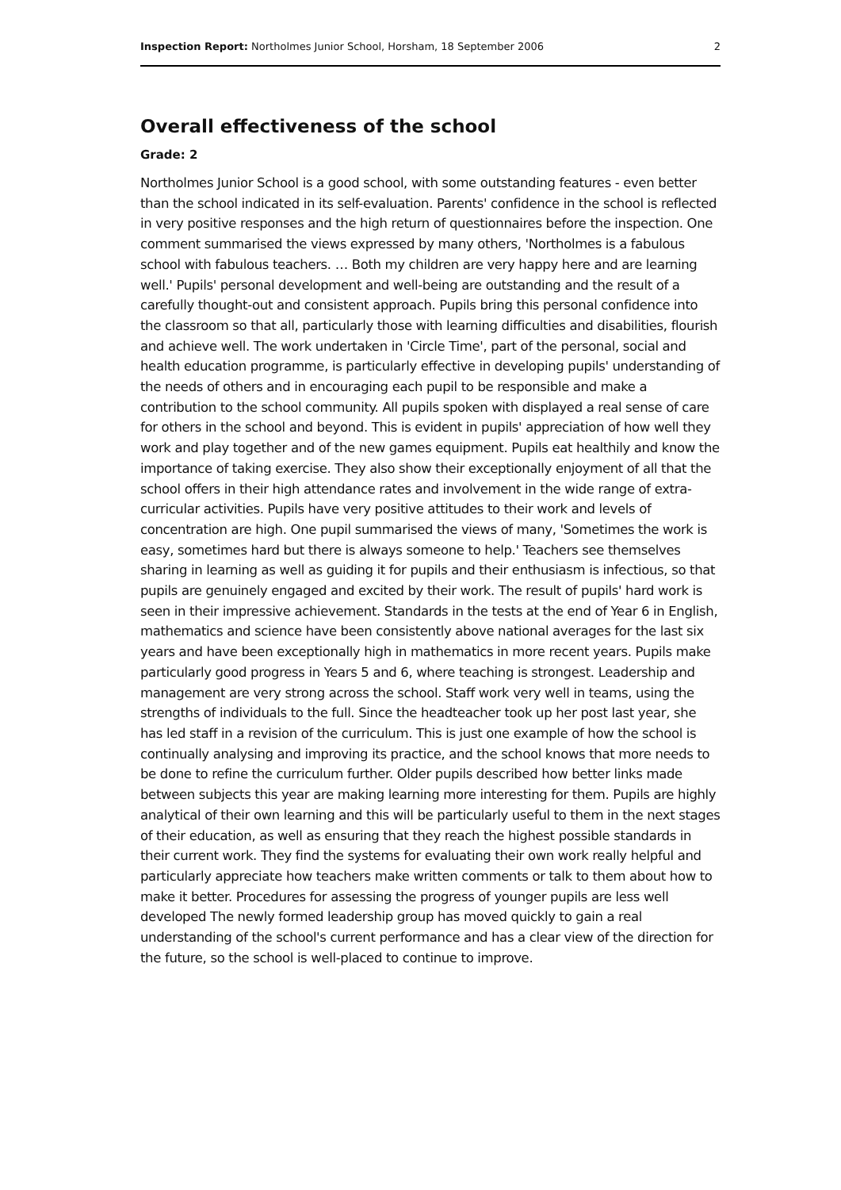Inspection Report: Northolmes Junior School, Horsham, 18 September 2006 2
Overall effectiveness of the school
Grade: 2
Northolmes Junior School is a good school, with some outstanding features - even better than the school indicated in its self-evaluation. Parents' confidence in the school is reflected in very positive responses and the high return of questionnaires before the inspection. One comment summarised the views expressed by many others, 'Northolmes is a fabulous school with fabulous teachers. … Both my children are very happy here and are learning well.' Pupils' personal development and well-being are outstanding and the result of a carefully thought-out and consistent approach. Pupils bring this personal confidence into the classroom so that all, particularly those with learning difficulties and disabilities, flourish and achieve well. The work undertaken in 'Circle Time', part of the personal, social and health education programme, is particularly effective in developing pupils' understanding of the needs of others and in encouraging each pupil to be responsible and make a contribution to the school community. All pupils spoken with displayed a real sense of care for others in the school and beyond. This is evident in pupils' appreciation of how well they work and play together and of the new games equipment. Pupils eat healthily and know the importance of taking exercise. They also show their exceptionally enjoyment of all that the school offers in their high attendance rates and involvement in the wide range of extra-curricular activities. Pupils have very positive attitudes to their work and levels of concentration are high. One pupil summarised the views of many, 'Sometimes the work is easy, sometimes hard but there is always someone to help.' Teachers see themselves sharing in learning as well as guiding it for pupils and their enthusiasm is infectious, so that pupils are genuinely engaged and excited by their work. The result of pupils' hard work is seen in their impressive achievement. Standards in the tests at the end of Year 6 in English, mathematics and science have been consistently above national averages for the last six years and have been exceptionally high in mathematics in more recent years. Pupils make particularly good progress in Years 5 and 6, where teaching is strongest. Leadership and management are very strong across the school. Staff work very well in teams, using the strengths of individuals to the full. Since the headteacher took up her post last year, she has led staff in a revision of the curriculum. This is just one example of how the school is continually analysing and improving its practice, and the school knows that more needs to be done to refine the curriculum further. Older pupils described how better links made between subjects this year are making learning more interesting for them. Pupils are highly analytical of their own learning and this will be particularly useful to them in the next stages of their education, as well as ensuring that they reach the highest possible standards in their current work. They find the systems for evaluating their own work really helpful and particularly appreciate how teachers make written comments or talk to them about how to make it better. Procedures for assessing the progress of younger pupils are less well developed The newly formed leadership group has moved quickly to gain a real understanding of the school's current performance and has a clear view of the direction for the future, so the school is well-placed to continue to improve.